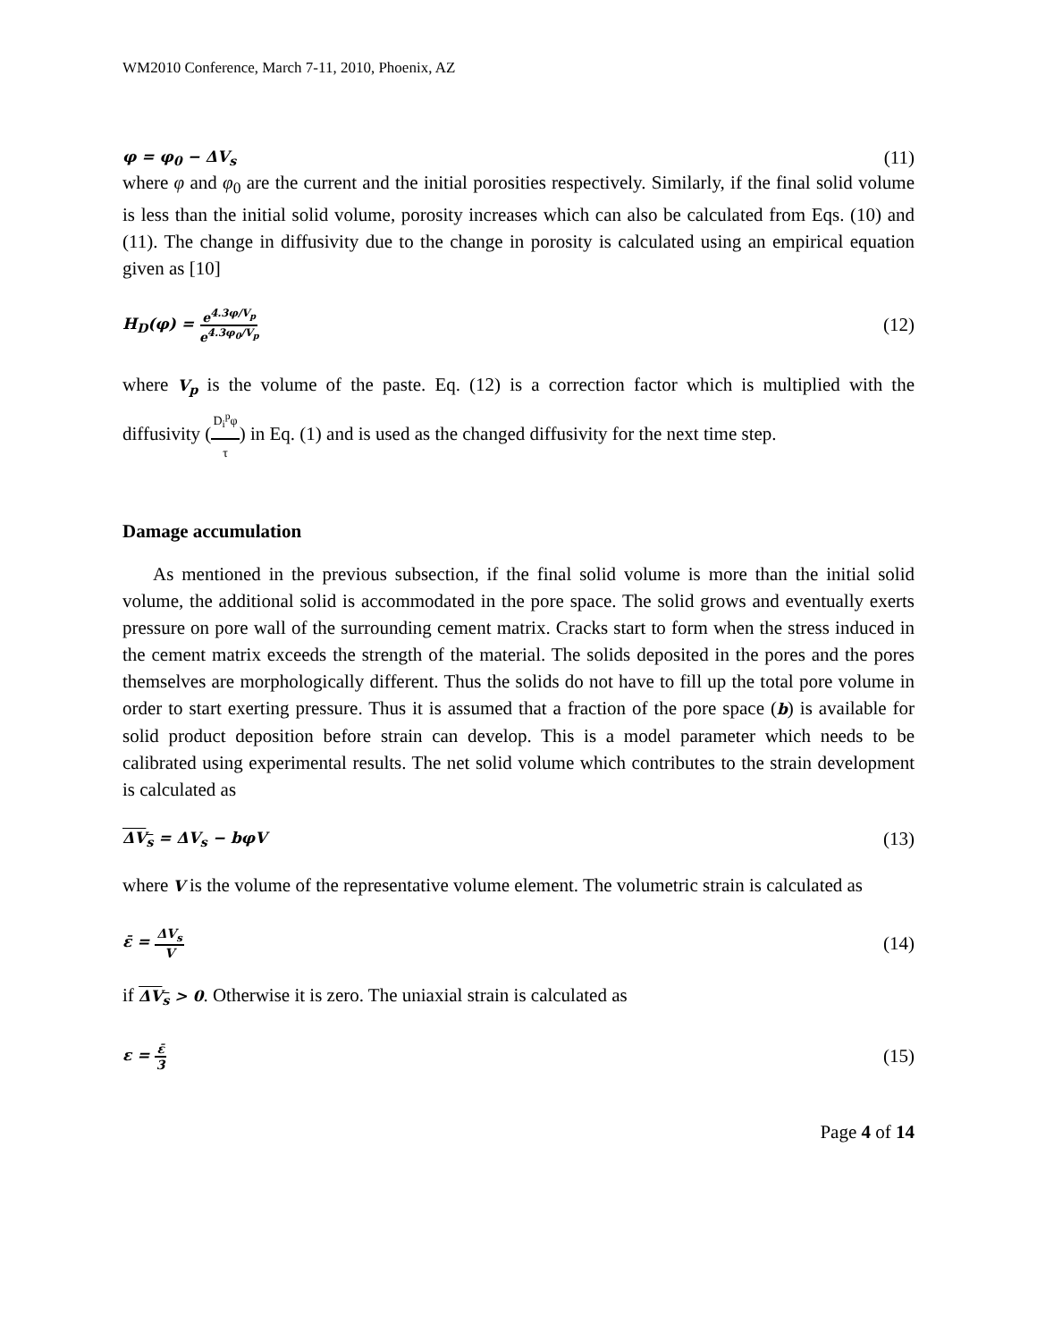WM2010 Conference, March 7-11, 2010, Phoenix, AZ
φ = φ<sub>0</sub> − ΔV<sub>s</sub> (11)
where φ and φ<sub>0</sub> are the current and the initial porosities respectively. Similarly, if the final solid volume is less than the initial solid volume, porosity increases which can also be calculated from Eqs. (10) and (11). The change in diffusivity due to the change in porosity is calculated using an empirical equation given as [10]
H<sub>D</sub>(φ) = e<sup>4.3φ/V<sub>p</sub></sup> e<sup>4.3φ<sub>0</sub>/V<sub>p</sub></sup> (12)
where V<sub>p</sub> is the volume of the paste. Eq. (12) is a correction factor which is multiplied with the diffusivity (D<sub>i</sub><sup>p</sup>φ τ) in Eq. (1) and is used as the changed diffusivity for the next time step.
Damage accumulation
As mentioned in the previous subsection, if the final solid volume is more than the initial solid volume, the additional solid is accommodated in the pore space. The solid grows and eventually exerts pressure on pore wall of the surrounding cement matrix. Cracks start to form when the stress induced in the cement matrix exceeds the strength of the material. The solids deposited in the pores and the pores themselves are morphologically different. Thus the solids do not have to fill up the total pore volume in order to start exerting pressure. Thus it is assumed that a fraction of the pore space (b) is available for solid product deposition before strain can develop. This is a model parameter which needs to be calibrated using experimental results. The net solid volume which contributes to the strain development is calculated as
ΔV<sub>s</sub> = ΔV<sub>s</sub> − bφV (13)
where V is the volume of the representative volume element. The volumetric strain is calculated as
ε̄ = ΔV<sub>s</sub> V (14)
if ΔV<sub>s</sub> > 0. Otherwise it is zero. The uniaxial strain is calculated as
ε = ε̄ 3 (15)
Page 4 of 14